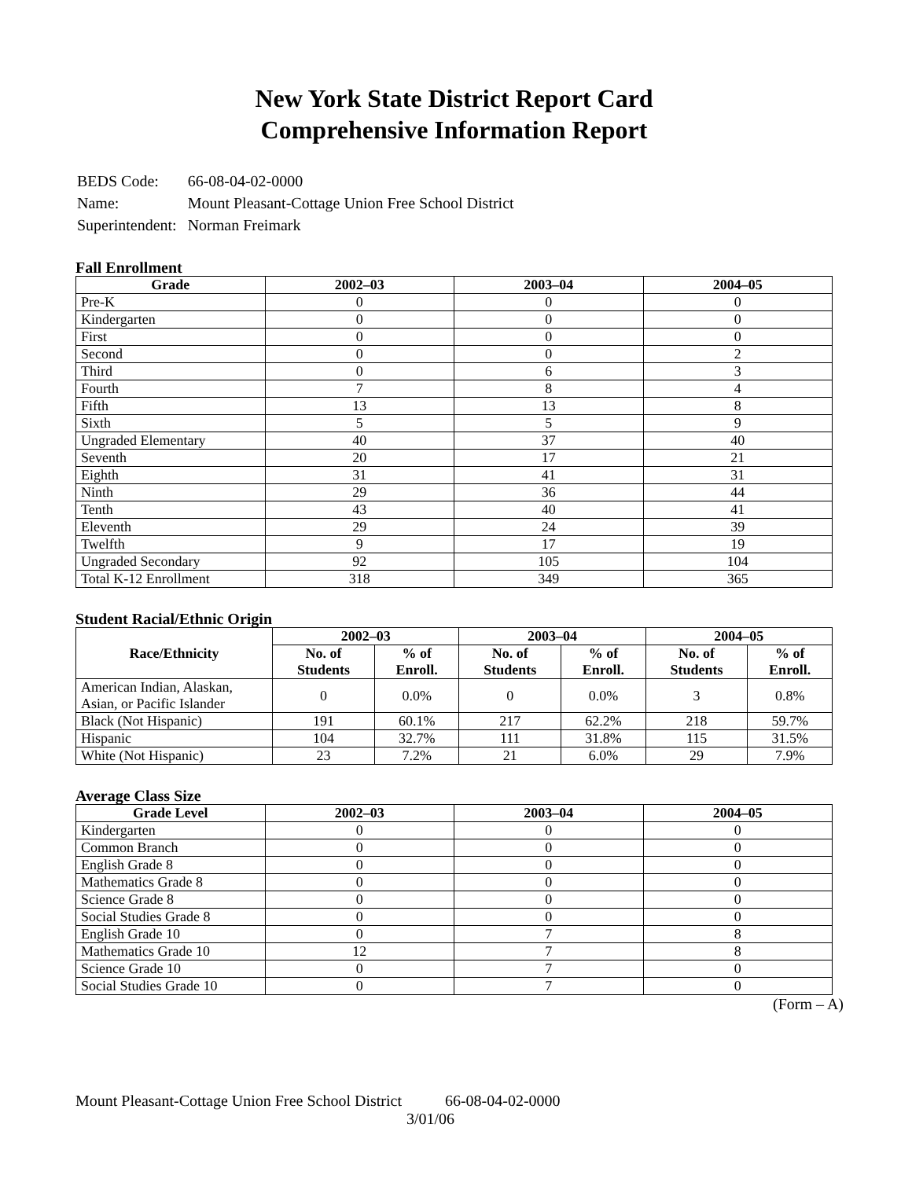New York State District Report Card
Comprehensive Information Report
| BEDS Code: | 66-08-04-02-0000 |
| Name: | Mount Pleasant-Cottage Union Free School District |
| Superintendent: | Norman Freimark |
Fall Enrollment
| Grade | 2002–03 | 2003–04 | 2004–05 |
| --- | --- | --- | --- |
| Pre-K | 0 | 0 | 0 |
| Kindergarten | 0 | 0 | 0 |
| First | 0 | 0 | 0 |
| Second | 0 | 0 | 2 |
| Third | 0 | 6 | 3 |
| Fourth | 7 | 8 | 4 |
| Fifth | 13 | 13 | 8 |
| Sixth | 5 | 5 | 9 |
| Ungraded Elementary | 40 | 37 | 40 |
| Seventh | 20 | 17 | 21 |
| Eighth | 31 | 41 | 31 |
| Ninth | 29 | 36 | 44 |
| Tenth | 43 | 40 | 41 |
| Eleventh | 29 | 24 | 39 |
| Twelfth | 9 | 17 | 19 |
| Ungraded Secondary | 92 | 105 | 104 |
| Total K-12 Enrollment | 318 | 349 | 365 |
Student Racial/Ethnic Origin
| Race/Ethnicity | 2002–03 | | 2003–04 | | 2004–05 | |
| --- | --- | --- | --- | --- | --- | --- |
| | No. of Students | % of Enroll. | No. of Students | % of Enroll. | No. of Students | % of Enroll. |
| American Indian, Alaskan, Asian, or Pacific Islander | 0 | 0.0% | 0 | 0.0% | 3 | 0.8% |
| Black (Not Hispanic) | 191 | 60.1% | 217 | 62.2% | 218 | 59.7% |
| Hispanic | 104 | 32.7% | 111 | 31.8% | 115 | 31.5% |
| White (Not Hispanic) | 23 | 7.2% | 21 | 6.0% | 29 | 7.9% |
Average Class Size
| Grade Level | 2002–03 | 2003–04 | 2004–05 |
| --- | --- | --- | --- |
| Kindergarten | 0 | 0 | 0 |
| Common Branch | 0 | 0 | 0 |
| English Grade 8 | 0 | 0 | 0 |
| Mathematics Grade 8 | 0 | 0 | 0 |
| Science Grade 8 | 0 | 0 | 0 |
| Social Studies Grade 8 | 0 | 0 | 0 |
| English Grade 10 | 0 | 7 | 8 |
| Mathematics Grade 10 | 12 | 7 | 8 |
| Science Grade 10 | 0 | 7 | 0 |
| Social Studies Grade 10 | 0 | 7 | 0 |
(Form – A)
Mount Pleasant-Cottage Union Free School District 66-08-04-02-0000
3/01/06